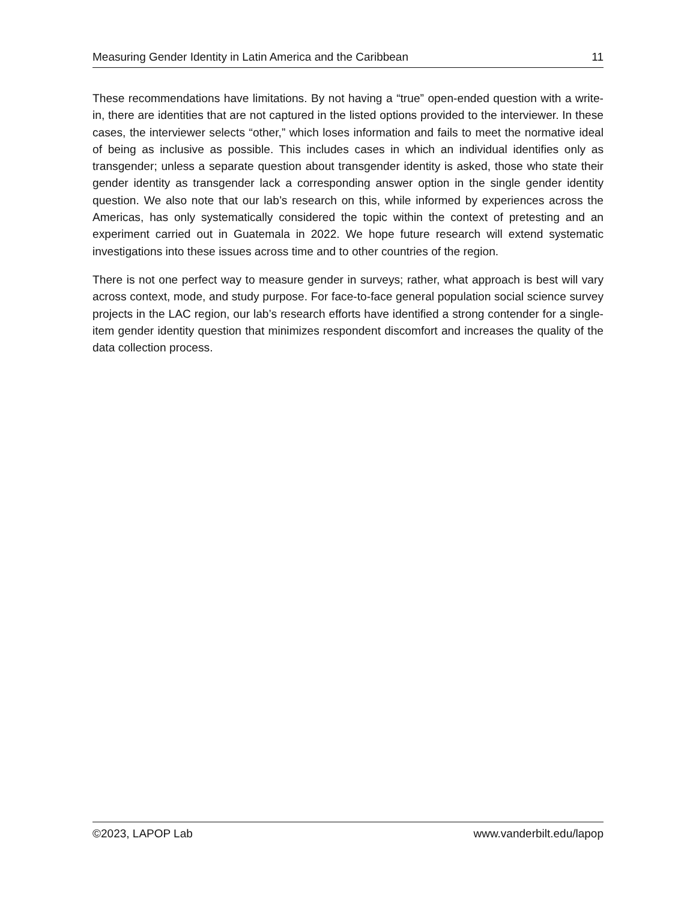Measuring Gender Identity in Latin America and the Caribbean 11
These recommendations have limitations. By not having a “true” open-ended question with a write-in, there are identities that are not captured in the listed options provided to the interviewer. In these cases, the interviewer selects “other,” which loses information and fails to meet the normative ideal of being as inclusive as possible. This includes cases in which an individual identifies only as transgender; unless a separate question about transgender identity is asked, those who state their gender identity as transgender lack a corresponding answer option in the single gender identity question. We also note that our lab’s research on this, while informed by experiences across the Americas, has only systematically considered the topic within the context of pretesting and an experiment carried out in Guatemala in 2022. We hope future research will extend systematic investigations into these issues across time and to other countries of the region.
There is not one perfect way to measure gender in surveys; rather, what approach is best will vary across context, mode, and study purpose. For face-to-face general population social science survey projects in the LAC region, our lab’s research efforts have identified a strong contender for a single-item gender identity question that minimizes respondent discomfort and increases the quality of the data collection process.
©2023, LAPOP Lab www.vanderbilt.edu/lapop